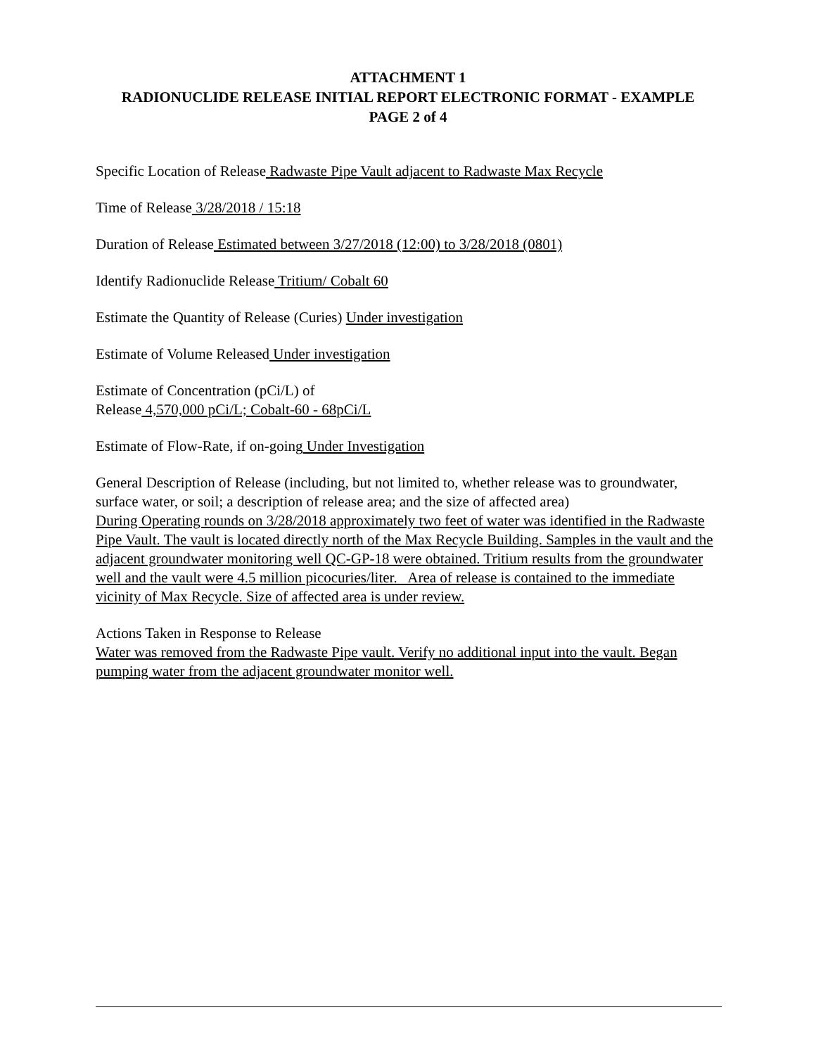ATTACHMENT 1
RADIONUCLIDE RELEASE INITIAL REPORT ELECTRONIC FORMAT - EXAMPLE
PAGE 2 of 4
Specific Location of Release Radwaste Pipe Vault adjacent to Radwaste Max Recycle
Time of Release 3/28/2018 / 15:18
Duration of Release Estimated between 3/27/2018 (12:00) to 3/28/2018 (0801)
Identify Radionuclide Release Tritium/ Cobalt 60
Estimate the Quantity of Release (Curies) Under investigation
Estimate of Volume Released Under investigation
Estimate of Concentration (pCi/L) of
Release 4,570,000 pCi/L; Cobalt-60 - 68pCi/L
Estimate of Flow-Rate, if on-going Under Investigation
General Description of Release (including, but not limited to, whether release was to groundwater, surface water, or soil; a description of release area; and the size of affected area)
During Operating rounds on 3/28/2018 approximately two feet of water was identified in the Radwaste Pipe Vault. The vault is located directly north of the Max Recycle Building. Samples in the vault and the adjacent groundwater monitoring well QC-GP-18 were obtained. Tritium results from the groundwater well and the vault were 4.5 million picocuries/liter. Area of release is contained to the immediate vicinity of Max Recycle. Size of affected area is under review.
Actions Taken in Response to Release
Water was removed from the Radwaste Pipe vault. Verify no additional input into the vault. Began pumping water from the adjacent groundwater monitor well.